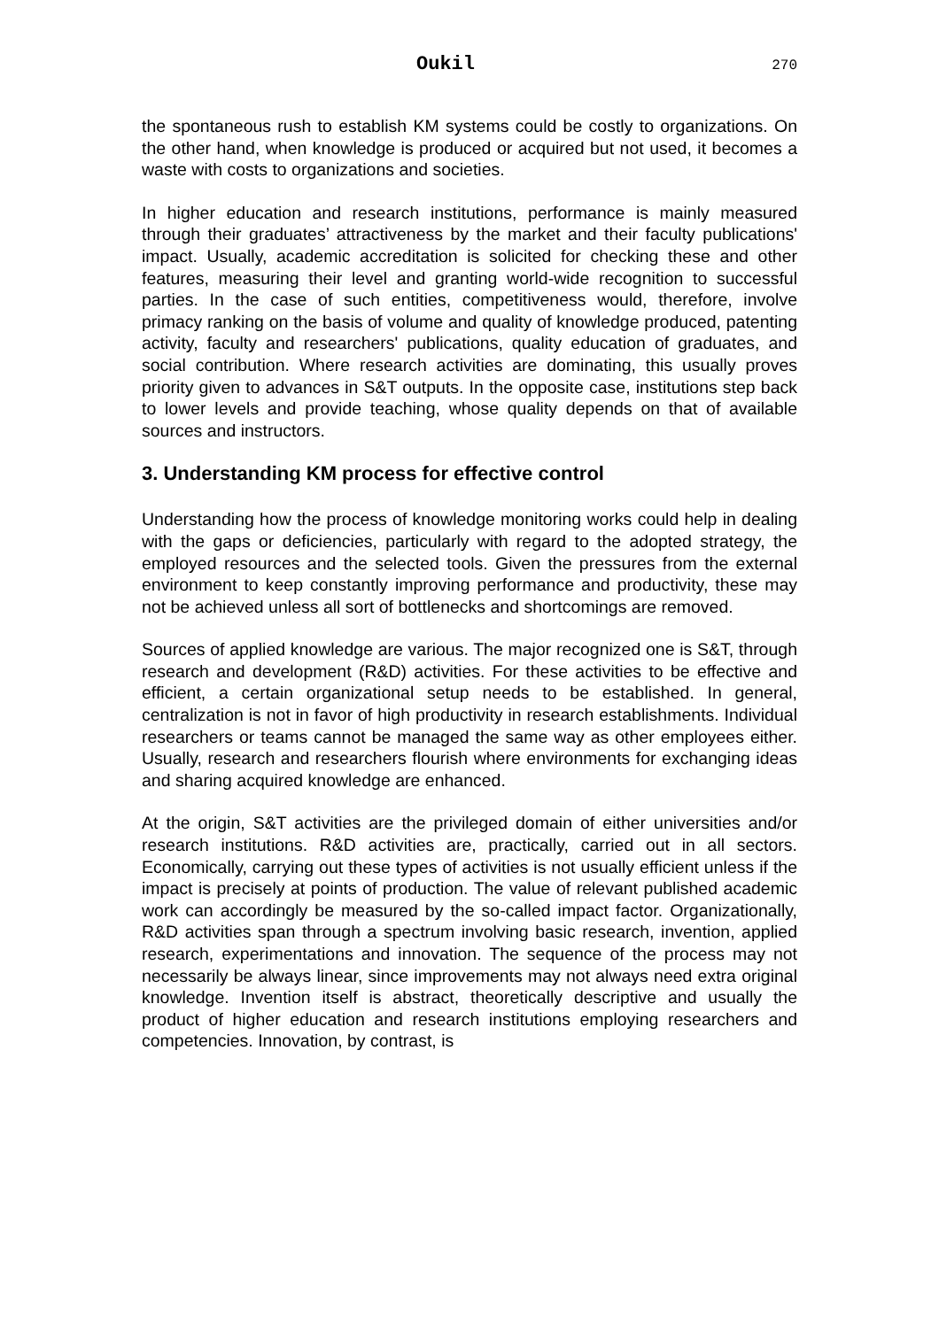Oukil 270
the spontaneous rush to establish KM systems could be costly to organizations. On the other hand, when knowledge is produced or acquired but not used, it becomes a waste with costs to organizations and societies.
In higher education and research institutions, performance is mainly measured through their graduates’ attractiveness by the market and their faculty publications' impact. Usually, academic accreditation is solicited for checking these and other features, measuring their level and granting world-wide recognition to successful parties. In the case of such entities, competitiveness would, therefore, involve primacy ranking on the basis of volume and quality of knowledge produced, patenting activity, faculty and researchers' publications, quality education of graduates, and social contribution. Where research activities are dominating, this usually proves priority given to advances in S&T outputs. In the opposite case, institutions step back to lower levels and provide teaching, whose quality depends on that of available sources and instructors.
3. Understanding KM process for effective control
Understanding how the process of knowledge monitoring works could help in dealing with the gaps or deficiencies, particularly with regard to the adopted strategy, the employed resources and the selected tools. Given the pressures from the external environment to keep constantly improving performance and productivity, these may not be achieved unless all sort of bottlenecks and shortcomings are removed.
Sources of applied knowledge are various. The major recognized one is S&T, through research and development (R&D) activities. For these activities to be effective and efficient, a certain organizational setup needs to be established. In general, centralization is not in favor of high productivity in research establishments. Individual researchers or teams cannot be managed the same way as other employees either. Usually, research and researchers flourish where environments for exchanging ideas and sharing acquired knowledge are enhanced.
At the origin, S&T activities are the privileged domain of either universities and/or research institutions. R&D activities are, practically, carried out in all sectors. Economically, carrying out these types of activities is not usually efficient unless if the impact is precisely at points of production. The value of relevant published academic work can accordingly be measured by the so-called impact factor. Organizationally, R&D activities span through a spectrum involving basic research, invention, applied research, experimentations and innovation. The sequence of the process may not necessarily be always linear, since improvements may not always need extra original knowledge. Invention itself is abstract, theoretically descriptive and usually the product of higher education and research institutions employing researchers and competencies. Innovation, by contrast, is